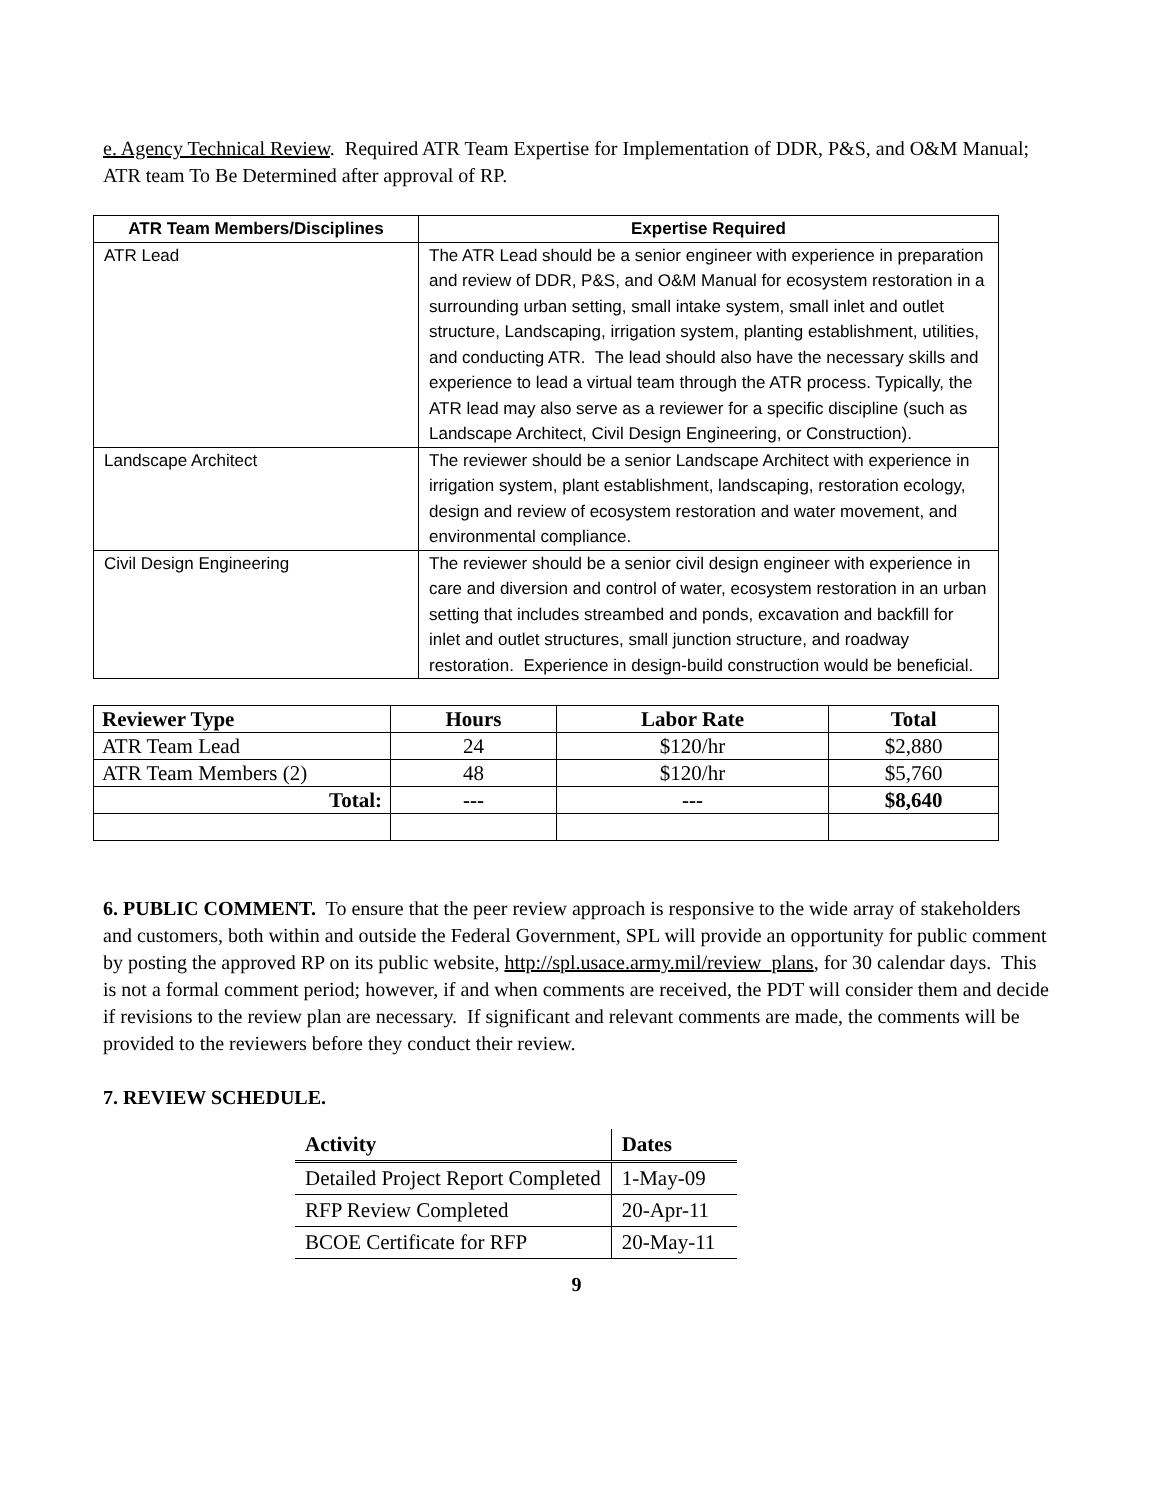e. Agency Technical Review. Required ATR Team Expertise for Implementation of DDR, P&S, and O&M Manual; ATR team To Be Determined after approval of RP.
| ATR Team Members/Disciplines | Expertise Required |
| --- | --- |
| ATR Lead | The ATR Lead should be a senior engineer with experience in preparation and review of DDR, P&S, and O&M Manual for ecosystem restoration in a surrounding urban setting, small intake system, small inlet and outlet structure, Landscaping, irrigation system, planting establishment, utilities, and conducting ATR. The lead should also have the necessary skills and experience to lead a virtual team through the ATR process. Typically, the ATR lead may also serve as a reviewer for a specific discipline (such as Landscape Architect, Civil Design Engineering, or Construction). |
| Landscape Architect | The reviewer should be a senior Landscape Architect with experience in irrigation system, plant establishment, landscaping, restoration ecology, design and review of ecosystem restoration and water movement, and environmental compliance. |
| Civil Design Engineering | The reviewer should be a senior civil design engineer with experience in care and diversion and control of water, ecosystem restoration in an urban setting that includes streambed and ponds, excavation and backfill for inlet and outlet structures, small junction structure, and roadway restoration. Experience in design-build construction would be beneficial. |
| Reviewer Type | Hours | Labor Rate | Total |
| --- | --- | --- | --- |
| ATR Team Lead | 24 | $120/hr | $2,880 |
| ATR Team Members (2) | 48 | $120/hr | $5,760 |
| Total: | --- | --- | $8,640 |
6. PUBLIC COMMENT. To ensure that the peer review approach is responsive to the wide array of stakeholders and customers, both within and outside the Federal Government, SPL will provide an opportunity for public comment by posting the approved RP on its public website, http://spl.usace.army.mil/review_plans, for 30 calendar days. This is not a formal comment period; however, if and when comments are received, the PDT will consider them and decide if revisions to the review plan are necessary. If significant and relevant comments are made, the comments will be provided to the reviewers before they conduct their review.
7. REVIEW SCHEDULE.
| Activity | Dates |
| --- | --- |
| Detailed Project Report Completed | 1-May-09 |
| RFP Review Completed | 20-Apr-11 |
| BCOE Certificate for RFP | 20-May-11 |
9